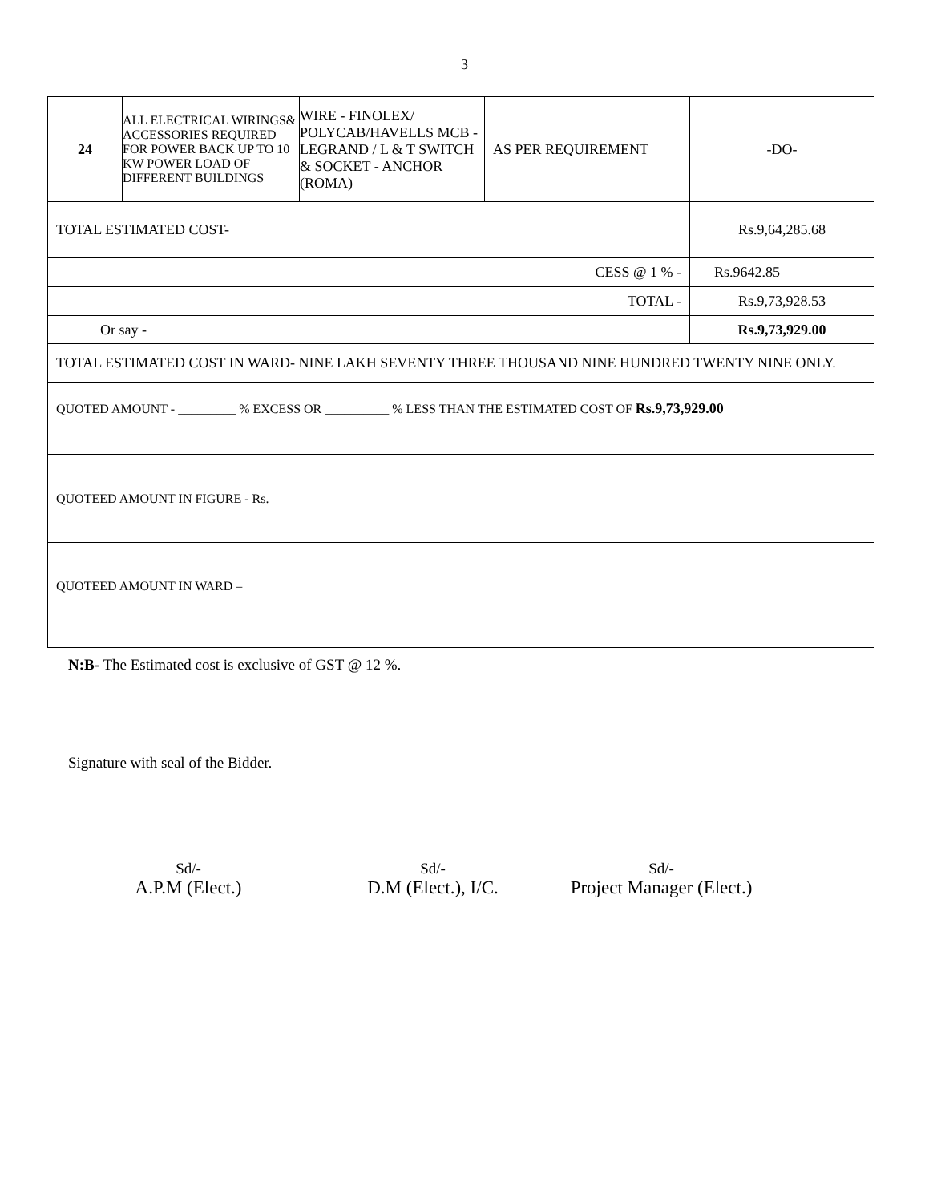3
| 24 | ALL ELECTRICAL WIRINGS& ACCESSORIES REQUIRED FOR POWER BACK UP TO 10 KW POWER LOAD OF DIFFERENT BUILDINGS | WIRE - FINOLEX/ POLYCAB/HAVELLS MCB - LEGRAND / L & T SWITCH & SOCKET - ANCHOR (ROMA) | AS PER REQUIREMENT | -DO- |
| TOTAL ESTIMATED COST- | | | | Rs.9,64,285.68 |
| CESS @ 1 % - | | | | Rs.9642.85 |
| TOTAL - | | | | Rs.9,73,928.53 |
| Or say - | | | | Rs.9,73,929.00 |
| TOTAL ESTIMATED COST IN WARD- NINE LAKH SEVENTY THREE THOUSAND NINE HUNDRED TWENTY NINE ONLY. | | | | |
| QUOTED AMOUNT - _________ % EXCESS OR __________ % LESS THAN THE ESTIMATED COST OF Rs.9,73,929.00 | | | | |
| QUOTEED AMOUNT IN FIGURE - Rs. | | | | |
| QUOTEED AMOUNT IN WARD – | | | | |
N:B- The Estimated cost is exclusive of GST @ 12 %.
Signature with seal of the Bidder.
Sd/-
A.P.M (Elect.)
Sd/-
D.M (Elect.), I/C.
Sd/-
Project Manager (Elect.)